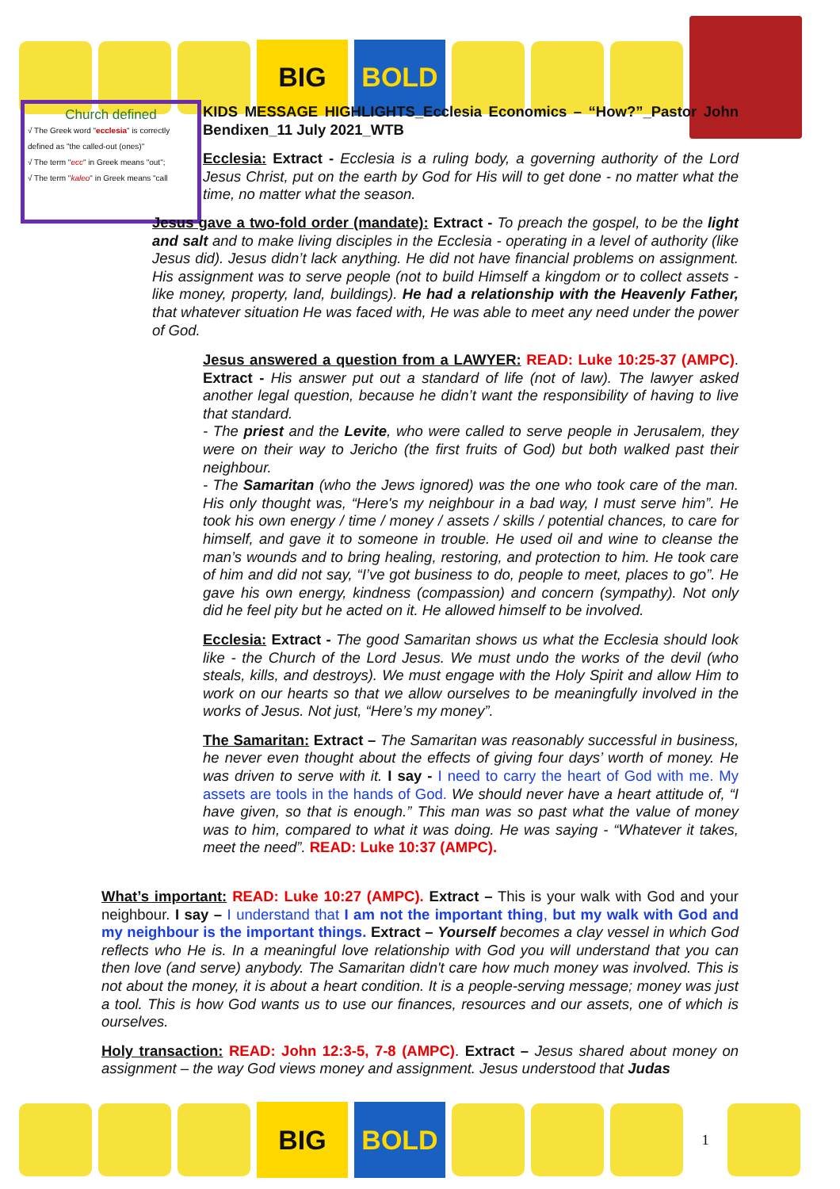BIG BOLD
Church defined
√ The Greek word "ecclesia" is correctly defined as "the called-out (ones)"
√ The term "ecc" in Greek means "out";
√ The term "kaleo" in Greek means "call
KIDS MESSAGE HIGHLIGHTS_Ecclesia Economics – “How?”_Pastor John Bendixen_11 July 2021_WTB
Ecclesia: Extract - Ecclesia is a ruling body, a governing authority of the Lord Jesus Christ, put on the earth by God for His will to get done - no matter what the time, no matter what the season.
Jesus gave a two-fold order (mandate): Extract - To preach the gospel, to be the light and salt and to make living disciples in the Ecclesia - operating in a level of authority (like Jesus did). Jesus didn’t lack anything. He did not have financial problems on assignment. His assignment was to serve people (not to build Himself a kingdom or to collect assets - like money, property, land, buildings). He had a relationship with the Heavenly Father, that whatever situation He was faced with, He was able to meet any need under the power of God.
Jesus answered a question from a LAWYER: READ: Luke 10:25-37 (AMPC). Extract - His answer put out a standard of life (not of law). The lawyer asked another legal question, because he didn’t want the responsibility of having to live that standard.
- The priest and the Levite, who were called to serve people in Jerusalem, they were on their way to Jericho (the first fruits of God) but both walked past their neighbour.
- The Samaritan (who the Jews ignored) was the one who took care of the man. His only thought was, “Here's my neighbour in a bad way, I must serve him”. He took his own energy / time / money / assets / skills / potential chances, to care for himself, and gave it to someone in trouble. He used oil and wine to cleanse the man’s wounds and to bring healing, restoring, and protection to him. He took care of him and did not say, “I’ve got business to do, people to meet, places to go”. He gave his own energy, kindness (compassion) and concern (sympathy). Not only did he feel pity but he acted on it. He allowed himself to be involved.
Ecclesia: Extract - The good Samaritan shows us what the Ecclesia should look like - the Church of the Lord Jesus. We must undo the works of the devil (who steals, kills, and destroys). We must engage with the Holy Spirit and allow Him to work on our hearts so that we allow ourselves to be meaningfully involved in the works of Jesus. Not just, “Here’s my money”.
The Samaritan: Extract – The Samaritan was reasonably successful in business, he never even thought about the effects of giving four days’ worth of money. He was driven to serve with it. I say - I need to carry the heart of God with me. My assets are tools in the hands of God. We should never have a heart attitude of, “I have given, so that is enough.” This man was so past what the value of money was to him, compared to what it was doing. He was saying - “Whatever it takes, meet the need”. READ: Luke 10:37 (AMPC).
What’s important: READ: Luke 10:27 (AMPC). Extract – This is your walk with God and your neighbour. I say – I understand that I am not the important thing, but my walk with God and my neighbour is the important things. Extract – Yourself becomes a clay vessel in which God reflects who He is. In a meaningful love relationship with God you will understand that you can then love (and serve) anybody. The Samaritan didn't care how much money was involved. This is not about the money, it is about a heart condition. It is a people-serving message; money was just a tool. This is how God wants us to use our finances, resources and our assets, one of which is ourselves.
Holy transaction: READ: John 12:3-5, 7-8 (AMPC). Extract – Jesus shared about money on assignment – the way God views money and assignment. Jesus understood that Judas
BIG BOLD
1